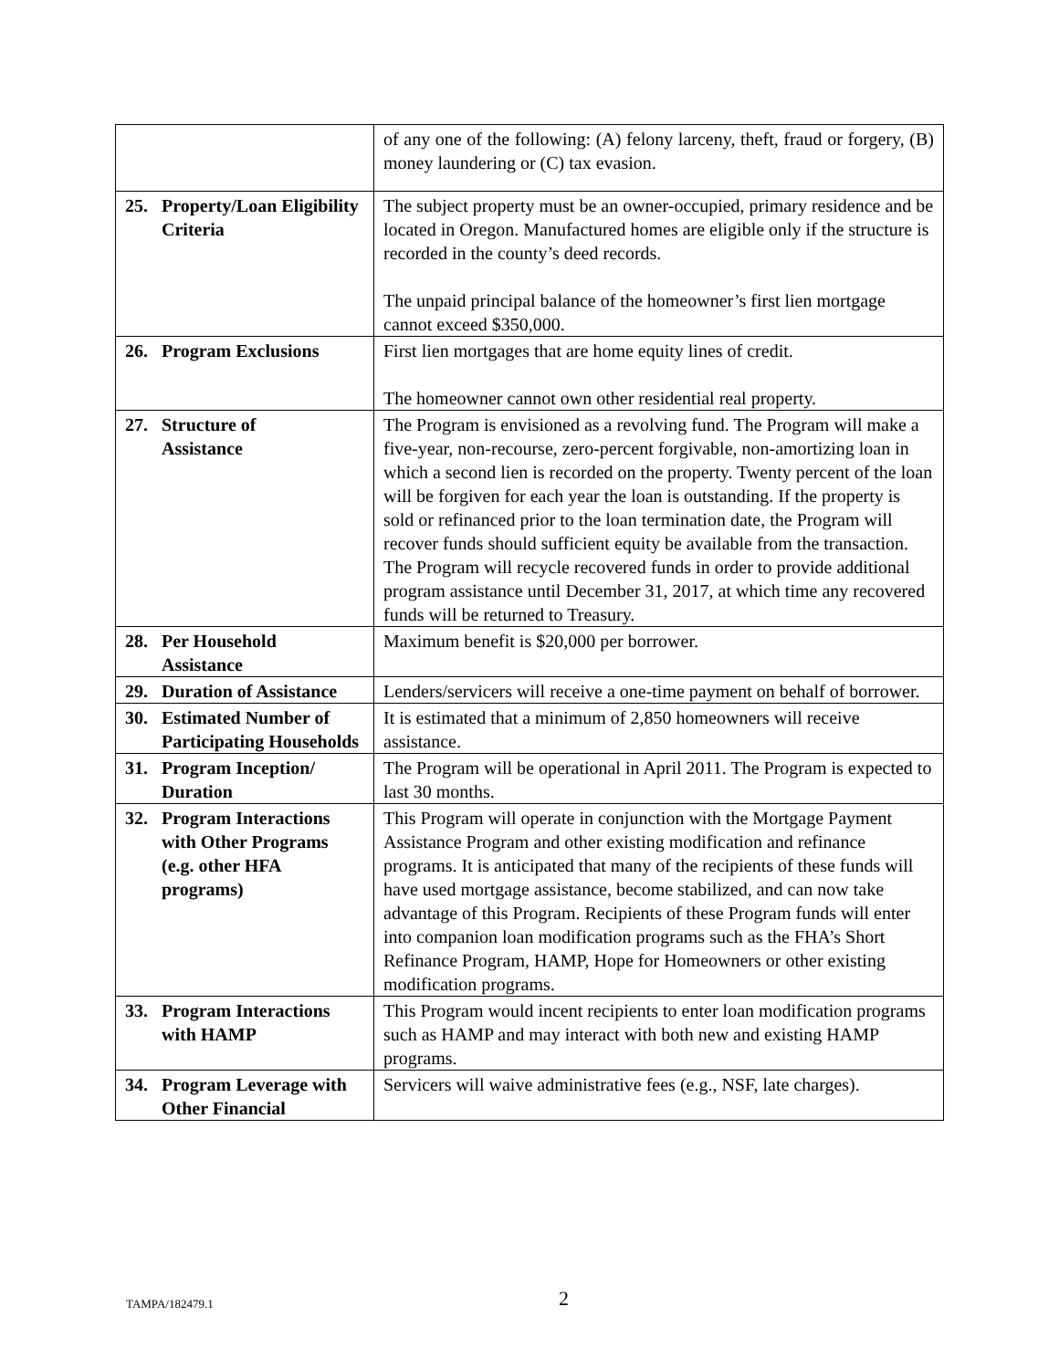| | of any one of the following: (A) felony larceny, theft, fraud or forgery, (B) money laundering or (C) tax evasion. |
| 25. Property/Loan Eligibility Criteria | The subject property must be an owner-occupied, primary residence and be located in Oregon. Manufactured homes are eligible only if the structure is recorded in the county’s deed records. The unpaid principal balance of the homeowner’s first lien mortgage cannot exceed $350,000. |
| 26. Program Exclusions | First lien mortgages that are home equity lines of credit. The homeowner cannot own other residential real property. |
| 27. Structure of Assistance | The Program is envisioned as a revolving fund. The Program will make a five-year, non-recourse, zero-percent forgivable, non-amortizing loan in which a second lien is recorded on the property. Twenty percent of the loan will be forgiven for each year the loan is outstanding. If the property is sold or refinanced prior to the loan termination date, the Program will recover funds should sufficient equity be available from the transaction. The Program will recycle recovered funds in order to provide additional program assistance until December 31, 2017, at which time any recovered funds will be returned to Treasury. |
| 28. Per Household Assistance | Maximum benefit is $20,000 per borrower. |
| 29. Duration of Assistance | Lenders/servicers will receive a one-time payment on behalf of borrower. |
| 30. Estimated Number of Participating Households | It is estimated that a minimum of 2,850 homeowners will receive assistance. |
| 31. Program Inception/ Duration | The Program will be operational in April 2011. The Program is expected to last 30 months. |
| 32. Program Interactions with Other Programs (e.g. other HFA programs) | This Program will operate in conjunction with the Mortgage Payment Assistance Program and other existing modification and refinance programs. It is anticipated that many of the recipients of these funds will have used mortgage assistance, become stabilized, and can now take advantage of this Program. Recipients of these Program funds will enter into companion loan modification programs such as the FHA’s Short Refinance Program, HAMP, Hope for Homeowners or other existing modification programs. |
| 33. Program Interactions with HAMP | This Program would incent recipients to enter loan modification programs such as HAMP and may interact with both new and existing HAMP programs. |
| 34. Program Leverage with Other Financial | Servicers will waive administrative fees (e.g., NSF, late charges). |
TAMPA/182479.1 2